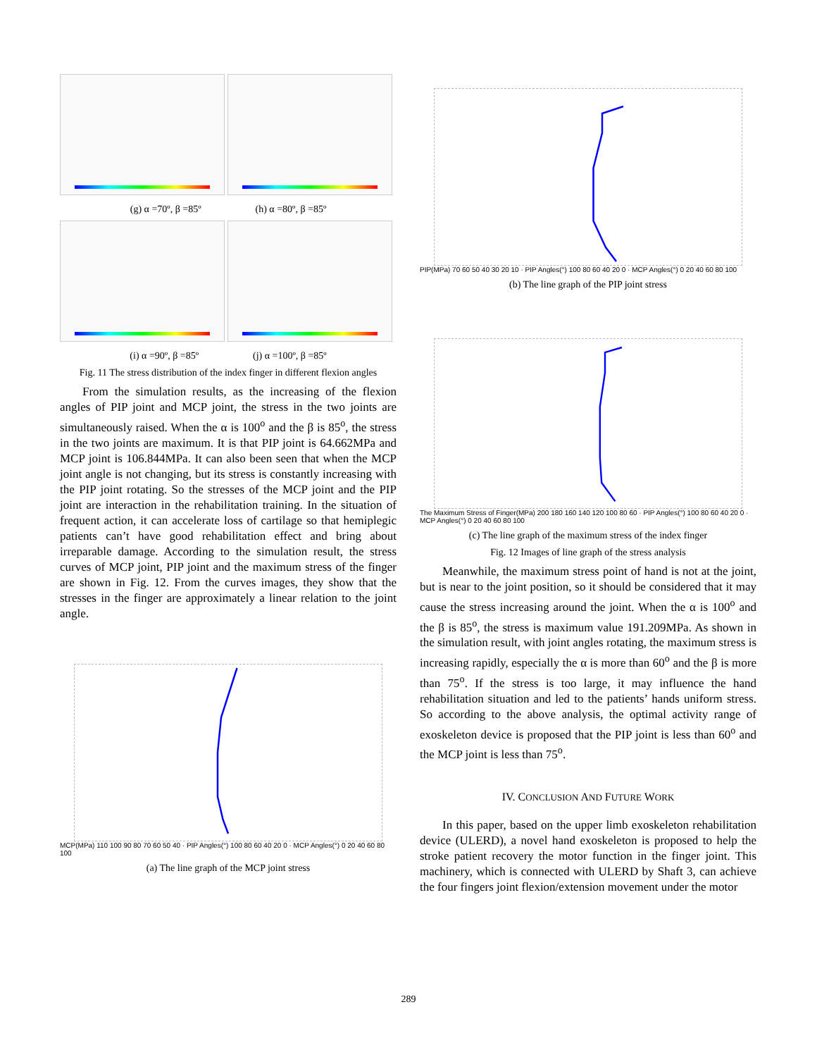(g) α =70º, β =85º (h) α =80º, β =85º
(i) α =90º, β =85º (j) α =100º, β =85º
Fig. 11 The stress distribution of the index finger in different flexion angles
From the simulation results, as the increasing of the flexion angles of PIP joint and MCP joint, the stress in the two joints are simultaneously raised. When the α is 100<sup>o</sup> and the β is 85<sup>o</sup>, the stress in the two joints are maximum. It is that PIP joint is 64.662MPa and MCP joint is 106.844MPa. It can also been seen that when the MCP joint angle is not changing, but its stress is constantly increasing with the PIP joint rotating. So the stresses of the MCP joint and the PIP joint are interaction in the rehabilitation training. In the situation of frequent action, it can accelerate loss of cartilage so that hemiplegic patients can’t have good rehabilitation effect and bring about irreparable damage. According to the simulation result, the stress curves of MCP joint, PIP joint and the maximum stress of the finger are shown in Fig. 12. From the curves images, they show that the stresses in the finger are approximately a linear relation to the joint angle.
MCP(MPa) 110 100 90 80 70 60 50 40 · PIP Angles(°) 100 80 60 40 20 0 · MCP Angles(°) 0 20 40 60 80 100
(a) The line graph of the MCP joint stress
PIP(MPa) 70 60 50 40 30 20 10 · PIP Angles(°) 100 80 60 40 20 0 · MCP Angles(°) 0 20 40 60 80 100
(b) The line graph of the PIP joint stress
The Maximum Stress of Finger(MPa) 200 180 160 140 120 100 80 60 · PIP Angles(°) 100 80 60 40 20 0 · MCP Angles(°) 0 20 40 60 80 100
(c) The line graph of the maximum stress of the index finger
Fig. 12 Images of line graph of the stress analysis
Meanwhile, the maximum stress point of hand is not at the joint, but is near to the joint position, so it should be considered that it may cause the stress increasing around the joint. When the α is 100<sup>o</sup> and the β is 85<sup>o</sup>, the stress is maximum value 191.209MPa. As shown in the simulation result, with joint angles rotating, the maximum stress is increasing rapidly, especially the α is more than 60<sup>o</sup> and the β is more than 75<sup>o</sup>. If the stress is too large, it may influence the hand rehabilitation situation and led to the patients’ hands uniform stress. So according to the above analysis, the optimal activity range of exoskeleton device is proposed that the PIP joint is less than 60<sup>o</sup> and the MCP joint is less than 75<sup>o</sup>.
IV. CONCLUSION AND FUTURE WORK
In this paper, based on the upper limb exoskeleton rehabilitation device (ULERD), a novel hand exoskeleton is proposed to help the stroke patient recovery the motor function in the finger joint. This machinery, which is connected with ULERD by Shaft 3, can achieve the four fingers joint flexion/extension movement under the motor
289